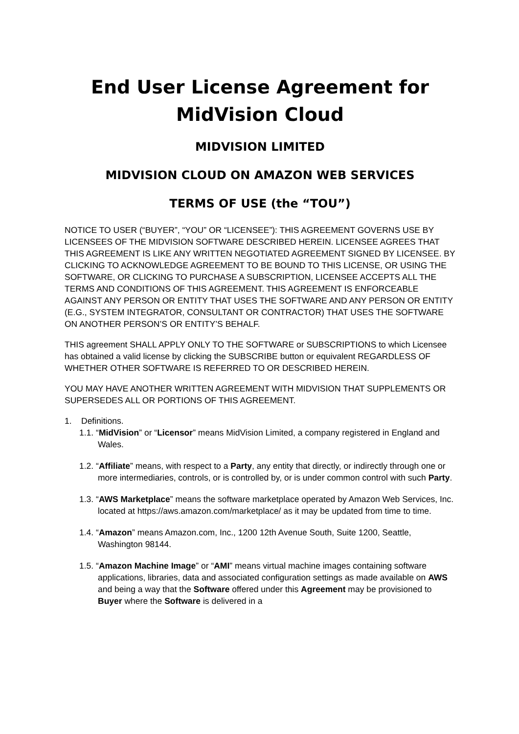End User License Agreement for MidVision Cloud
MIDVISION LIMITED
MIDVISION CLOUD ON AMAZON WEB SERVICES
TERMS OF USE (the “TOU”)
NOTICE TO USER (“BUYER”, “YOU” OR “LICENSEE”): THIS AGREEMENT GOVERNS USE BY LICENSEES OF THE MIDVISION SOFTWARE DESCRIBED HEREIN. LICENSEE AGREES THAT THIS AGREEMENT IS LIKE ANY WRITTEN NEGOTIATED AGREEMENT SIGNED BY LICENSEE. BY CLICKING TO ACKNOWLEDGE AGREEMENT TO BE BOUND TO THIS LICENSE, OR USING THE SOFTWARE, OR CLICKING TO PURCHASE A SUBSCRIPTION, LICENSEE ACCEPTS ALL THE TERMS AND CONDITIONS OF THIS AGREEMENT. THIS AGREEMENT IS ENFORCEABLE AGAINST ANY PERSON OR ENTITY THAT USES THE SOFTWARE AND ANY PERSON OR ENTITY (E.G., SYSTEM INTEGRATOR, CONSULTANT OR CONTRACTOR) THAT USES THE SOFTWARE ON ANOTHER PERSON’S OR ENTITY’S BEHALF.
THIS agreement SHALL APPLY ONLY TO THE SOFTWARE or SUBSCRIPTIONS to which Licensee has obtained a valid license by clicking the SUBSCRIBE button or equivalent REGARDLESS OF WHETHER OTHER SOFTWARE IS REFERRED TO OR DESCRIBED HEREIN.
YOU MAY HAVE ANOTHER WRITTEN AGREEMENT WITH MIDVISION THAT SUPPLEMENTS OR SUPERSEDES ALL OR PORTIONS OF THIS AGREEMENT.
1. Definitions.
1.1. “MidVision” or “Licensor” means MidVision Limited, a company registered in England and Wales.
1.2. “Affiliate” means, with respect to a Party, any entity that directly, or indirectly through one or more intermediaries, controls, or is controlled by, or is under common control with such Party.
1.3. “AWS Marketplace” means the software marketplace operated by Amazon Web Services, Inc. located at https://aws.amazon.com/marketplace/ as it may be updated from time to time.
1.4. “Amazon” means Amazon.com, Inc., 1200 12th Avenue South, Suite 1200, Seattle, Washington 98144.
1.5. “Amazon Machine Image” or “AMI” means virtual machine images containing software applications, libraries, data and associated configuration settings as made available on AWS and being a way that the Software offered under this Agreement may be provisioned to Buyer where the Software is delivered in a